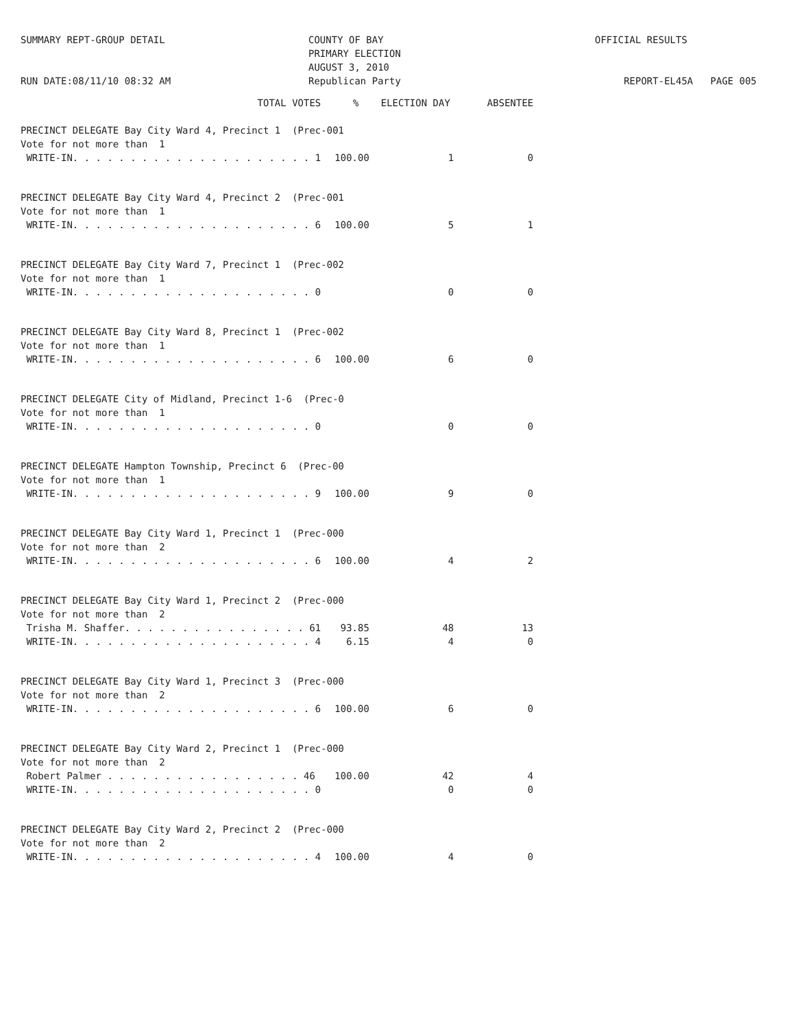SUMMARY REPT-GROUP DETAIL
RUN DATE:08/11/10 08:32 AM
COUNTY OF BAY
PRIMARY ELECTION
AUGUST 3, 2010
Republican Party
OFFICIAL RESULTS
REPORT-EL45A PAGE 005
| TOTAL VOTES | | % | ELECTION DAY | ABSENTEE |
| --- | --- | --- | --- | --- |
| PRECINCT DELEGATE Bay City Ward 4, Precinct 1 (Prec-001 | | | | |
| Vote for not more than 1 | | | | |
| WRITE-IN. . . . . . . . . . . . . . . . . . . . . 1 | | 100.00 | 1 | 0 |
| PRECINCT DELEGATE Bay City Ward 4, Precinct 2 (Prec-001 | | | | |
| Vote for not more than 1 | | | | |
| WRITE-IN. . . . . . . . . . . . . . . . . . . . . 6 | | 100.00 | 5 | 1 |
| PRECINCT DELEGATE Bay City Ward 7, Precinct 1 (Prec-002 | | | | |
| Vote for not more than 1 | | | | |
| WRITE-IN. . . . . . . . . . . . . . . . . . . . . 0 | | | 0 | 0 |
| PRECINCT DELEGATE Bay City Ward 8, Precinct 1 (Prec-002 | | | | |
| Vote for not more than 1 | | | | |
| WRITE-IN. . . . . . . . . . . . . . . . . . . . . 6 | | 100.00 | 6 | 0 |
| PRECINCT DELEGATE City of Midland, Precinct 1-6 (Prec-0 | | | | |
| Vote for not more than 1 | | | | |
| WRITE-IN. . . . . . . . . . . . . . . . . . . . . 0 | | | 0 | 0 |
| PRECINCT DELEGATE Hampton Township, Precinct 6 (Prec-00 | | | | |
| Vote for not more than 1 | | | | |
| WRITE-IN. . . . . . . . . . . . . . . . . . . . . 9 | | 100.00 | 9 | 0 |
| PRECINCT DELEGATE Bay City Ward 1, Precinct 1 (Prec-000 | | | | |
| Vote for not more than 2 | | | | |
| WRITE-IN. . . . . . . . . . . . . . . . . . . . . 6 | | 100.00 | 4 | 2 |
| PRECINCT DELEGATE Bay City Ward 1, Precinct 2 (Prec-000 | | | | |
| Vote for not more than 2 | | | | |
| Trisha M. Shaffer. . . . . . . . . . . . . . . . 61 | | 93.85 | 48 | 13 |
| WRITE-IN. . . . . . . . . . . . . . . . . . . . . 4 | | 6.15 | 4 | 0 |
| PRECINCT DELEGATE Bay City Ward 1, Precinct 3 (Prec-000 | | | | |
| Vote for not more than 2 | | | | |
| WRITE-IN. . . . . . . . . . . . . . . . . . . . . 6 | | 100.00 | 6 | 0 |
| PRECINCT DELEGATE Bay City Ward 2, Precinct 1 (Prec-000 | | | | |
| Vote for not more than 2 | | | | |
| Robert Palmer . . . . . . . . . . . . . . . . . 46 | | 100.00 | 42 | 4 |
| WRITE-IN. . . . . . . . . . . . . . . . . . . . . 0 | | | 0 | 0 |
| PRECINCT DELEGATE Bay City Ward 2, Precinct 2 (Prec-000 | | | | |
| Vote for not more than 2 | | | | |
| WRITE-IN. . . . . . . . . . . . . . . . . . . . . 4 | | 100.00 | 4 | 0 |